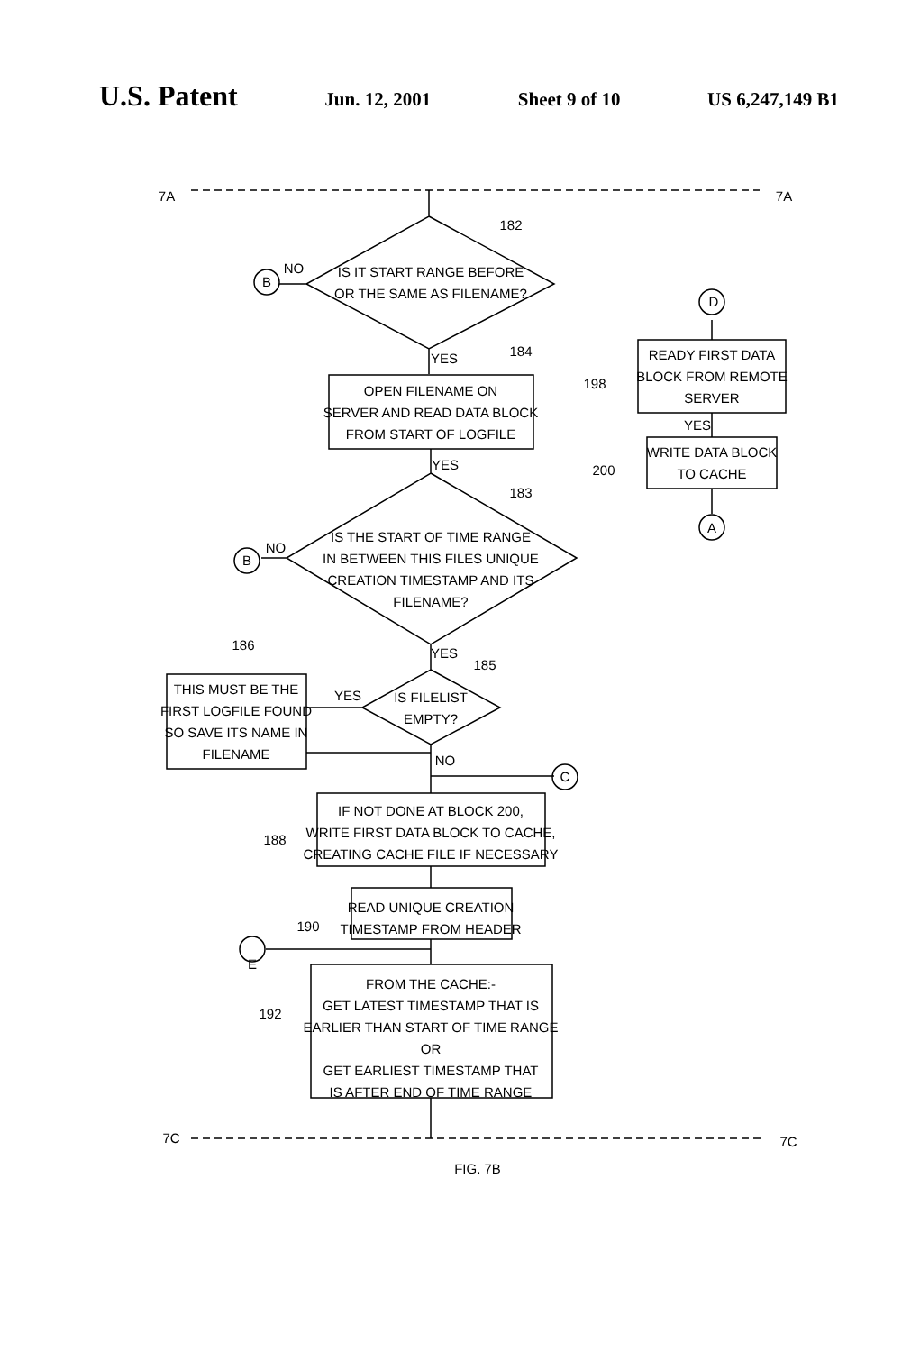U.S. Patent Jun. 12, 2001 Sheet 9 of 10 US 6,247,149 B1
7A
7A
182
IS IT START RANGE BEFORE
OR THE SAME AS FILENAME?
B
NO
D
READY FIRST DATA
BLOCK FROM REMOTE
SERVER
198
YES
WRITE DATA BLOCK
TO CACHE
200
A
YES
184
OPEN FILENAME ON
SERVER AND READ DATA BLOCK
FROM START OF LOGFILE
YES
183
IS THE START OF TIME RANGE
IN BETWEEN THIS FILES UNIQUE
CREATION TIMESTAMP AND ITS
FILENAME?
B
NO
YES
185
186
IS FILELIST
EMPTY?
YES
THIS MUST BE THE
FIRST LOGFILE FOUND
SO SAVE ITS NAME IN
FILENAME
NO
C
IF NOT DONE AT BLOCK 200,
WRITE FIRST DATA BLOCK TO CACHE,
CREATING CACHE FILE IF NECESSARY
188
READ UNIQUE CREATION
TIMESTAMP FROM HEADER
190
E
FROM THE CACHE:-
GET LATEST TIMESTAMP THAT IS
EARLIER THAN START OF TIME RANGE
OR
GET EARLIEST TIMESTAMP THAT
IS AFTER END OF TIME RANGE
192
7C
7C
FIG. 7B